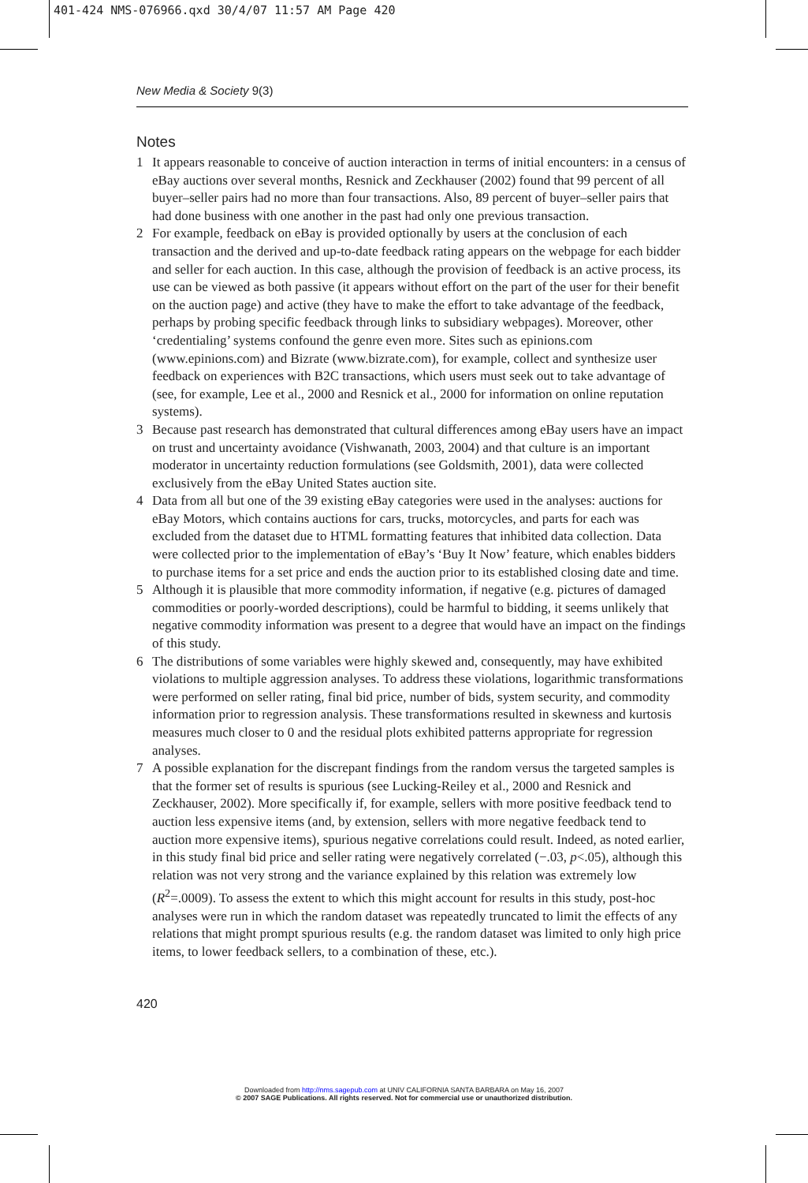401-424 NMS-076966.qxd 30/4/07 11:57 AM Page 420
New Media & Society 9(3)
Notes
1 It appears reasonable to conceive of auction interaction in terms of initial encounters: in a census of eBay auctions over several months, Resnick and Zeckhauser (2002) found that 99 percent of all buyer–seller pairs had no more than four transactions. Also, 89 percent of buyer–seller pairs that had done business with one another in the past had only one previous transaction.
2 For example, feedback on eBay is provided optionally by users at the conclusion of each transaction and the derived and up-to-date feedback rating appears on the webpage for each bidder and seller for each auction. In this case, although the provision of feedback is an active process, its use can be viewed as both passive (it appears without effort on the part of the user for their benefit on the auction page) and active (they have to make the effort to take advantage of the feedback, perhaps by probing specific feedback through links to subsidiary webpages). Moreover, other ‘credentialing’ systems confound the genre even more. Sites such as epinions.com (www.epinions.com) and Bizrate (www.bizrate.com), for example, collect and synthesize user feedback on experiences with B2C transactions, which users must seek out to take advantage of (see, for example, Lee et al., 2000 and Resnick et al., 2000 for information on online reputation systems).
3 Because past research has demonstrated that cultural differences among eBay users have an impact on trust and uncertainty avoidance (Vishwanath, 2003, 2004) and that culture is an important moderator in uncertainty reduction formulations (see Goldsmith, 2001), data were collected exclusively from the eBay United States auction site.
4 Data from all but one of the 39 existing eBay categories were used in the analyses: auctions for eBay Motors, which contains auctions for cars, trucks, motorcycles, and parts for each was excluded from the dataset due to HTML formatting features that inhibited data collection. Data were collected prior to the implementation of eBay’s ‘Buy It Now’ feature, which enables bidders to purchase items for a set price and ends the auction prior to its established closing date and time.
5 Although it is plausible that more commodity information, if negative (e.g. pictures of damaged commodities or poorly-worded descriptions), could be harmful to bidding, it seems unlikely that negative commodity information was present to a degree that would have an impact on the findings of this study.
6 The distributions of some variables were highly skewed and, consequently, may have exhibited violations to multiple aggression analyses. To address these violations, logarithmic transformations were performed on seller rating, final bid price, number of bids, system security, and commodity information prior to regression analysis. These transformations resulted in skewness and kurtosis measures much closer to 0 and the residual plots exhibited patterns appropriate for regression analyses.
7 A possible explanation for the discrepant findings from the random versus the targeted samples is that the former set of results is spurious (see Lucking-Reiley et al., 2000 and Resnick and Zeckhauser, 2002). More specifically if, for example, sellers with more positive feedback tend to auction less expensive items (and, by extension, sellers with more negative feedback tend to auction more expensive items), spurious negative correlations could result. Indeed, as noted earlier, in this study final bid price and seller rating were negatively correlated (−.03, p<.05), although this relation was not very strong and the variance explained by this relation was extremely low (R<sup>2</sup>=.0009). To assess the extent to which this might account for results in this study, post-hoc analyses were run in which the random dataset was repeatedly truncated to limit the effects of any relations that might prompt spurious results (e.g. the random dataset was limited to only high price items, to lower feedback sellers, to a combination of these, etc.).
420
Downloaded from http://nms.sagepub.com at UNIV CALIFORNIA SANTA BARBARA on May 16, 2007
© 2007 SAGE Publications. All rights reserved. Not for commercial use or unauthorized distribution.